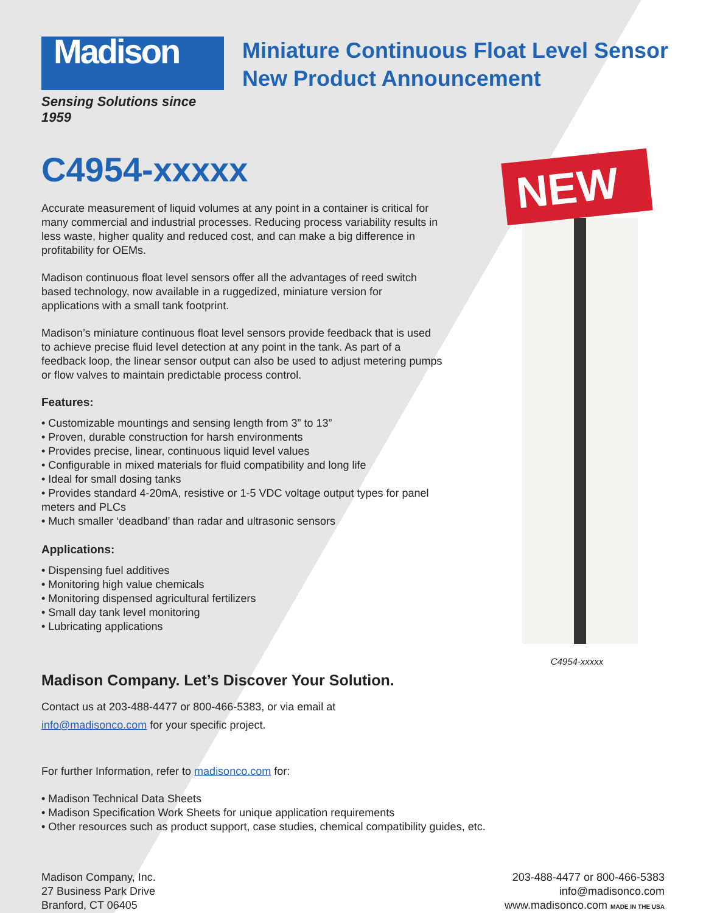Madison
Sensing Solutions since 1959
Miniature Continuous Float Level Sensor
New Product Announcement
C4954-xxxxx
Accurate measurement of liquid volumes at any point in a container is critical for many commercial and industrial processes. Reducing process variability results in less waste, higher quality and reduced cost, and can make a big difference in profitability for OEMs.
Madison continuous float level sensors offer all the advantages of reed switch based technology, now available in a ruggedized, miniature version for applications with a small tank footprint.
Madison’s miniature continuous float level sensors provide feedback that is used to achieve precise fluid level detection at any point in the tank. As part of a feedback loop, the linear sensor output can also be used to adjust metering pumps or flow valves to maintain predictable process control.
Features:
• Customizable mountings and sensing length from 3” to 13”
• Proven, durable construction for harsh environments
• Provides precise, linear, continuous liquid level values
• Configurable in mixed materials for fluid compatibility and long life
• Ideal for small dosing tanks
• Provides standard 4-20mA, resistive or 1-5 VDC voltage output types for panel meters and PLCs
• Much smaller ‘deadband’ than radar and ultrasonic sensors
Applications:
• Dispensing fuel additives
• Monitoring high value chemicals
• Monitoring dispensed agricultural fertilizers
• Small day tank level monitoring
• Lubricating applications
NEW
C4954-xxxxx
Madison Company. Let’s Discover Your Solution.
Contact us at 203-488-4477 or 800-466-5383, or via email at
info@madisonco.com for your specific project.
For further Information, refer to madisonco.com for:
• Madison Technical Data Sheets
• Madison Specification Work Sheets for unique application requirements
• Other resources such as product support, case studies, chemical compatibility guides, etc.
Madison Company, Inc.
27 Business Park Drive
Branford, CT 06405
203-488-4477 or 800-466-5383
info@madisonco.com
www.madisonco.com MADE IN THE USA